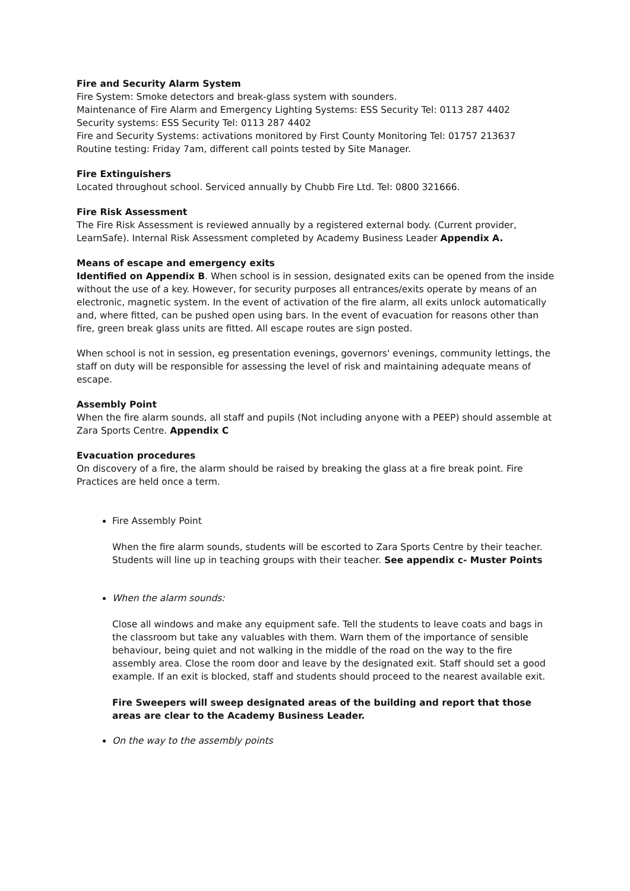Fire and Security Alarm System
Fire System: Smoke detectors and break-glass system with sounders.
Maintenance of Fire Alarm and Emergency Lighting Systems: ESS Security Tel: 0113 287 4402
Security systems: ESS Security Tel: 0113 287 4402
Fire and Security Systems: activations monitored by First County Monitoring Tel: 01757 213637
Routine testing: Friday 7am, different call points tested by Site Manager.
Fire Extinguishers
Located throughout school. Serviced annually by Chubb Fire Ltd. Tel: 0800 321666.
Fire Risk Assessment
The Fire Risk Assessment is reviewed annually by a registered external body. (Current provider, LearnSafe). Internal Risk Assessment completed by Academy Business Leader Appendix A.
Means of escape and emergency exits
Identified on Appendix B. When school is in session, designated exits can be opened from the inside without the use of a key. However, for security purposes all entrances/exits operate by means of an electronic, magnetic system. In the event of activation of the fire alarm, all exits unlock automatically and, where fitted, can be pushed open using bars. In the event of evacuation for reasons other than fire, green break glass units are fitted. All escape routes are sign posted.
When school is not in session, eg presentation evenings, governors' evenings, community lettings, the staff on duty will be responsible for assessing the level of risk and maintaining adequate means of escape.
Assembly Point
When the fire alarm sounds, all staff and pupils (Not including anyone with a PEEP) should assemble at Zara Sports Centre. Appendix C
Evacuation procedures
On discovery of a fire, the alarm should be raised by breaking the glass at a fire break point. Fire Practices are held once a term.
Fire Assembly Point
When the fire alarm sounds, students will be escorted to Zara Sports Centre by their teacher. Students will line up in teaching groups with their teacher. See appendix c- Muster Points
When the alarm sounds:
Close all windows and make any equipment safe. Tell the students to leave coats and bags in the classroom but take any valuables with them. Warn them of the importance of sensible behaviour, being quiet and not walking in the middle of the road on the way to the fire assembly area. Close the room door and leave by the designated exit. Staff should set a good example. If an exit is blocked, staff and students should proceed to the nearest available exit.
Fire Sweepers will sweep designated areas of the building and report that those areas are clear to the Academy Business Leader.
On the way to the assembly points